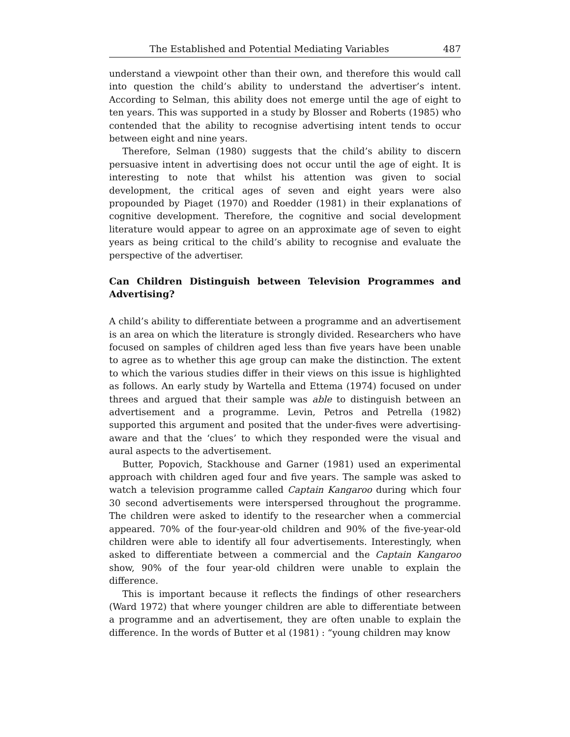The Established and Potential Mediating Variables 487
understand a viewpoint other than their own, and therefore this would call into question the child’s ability to understand the advertiser’s intent. According to Selman, this ability does not emerge until the age of eight to ten years. This was supported in a study by Blosser and Roberts (1985) who contended that the ability to recognise advertising intent tends to occur between eight and nine years.
Therefore, Selman (1980) suggests that the child’s ability to discern persuasive intent in advertising does not occur until the age of eight. It is interesting to note that whilst his attention was given to social development, the critical ages of seven and eight years were also propounded by Piaget (1970) and Roedder (1981) in their explanations of cognitive development. Therefore, the cognitive and social development literature would appear to agree on an approximate age of seven to eight years as being critical to the child’s ability to recognise and evaluate the perspective of the advertiser.
Can Children Distinguish between Television Programmes and Advertising?
A child’s ability to differentiate between a programme and an advertisement is an area on which the literature is strongly divided. Researchers who have focused on samples of children aged less than five years have been unable to agree as to whether this age group can make the distinction. The extent to which the various studies differ in their views on this issue is highlighted as follows. An early study by Wartella and Ettema (1974) focused on under threes and argued that their sample was able to distinguish between an advertisement and a programme. Levin, Petros and Petrella (1982) supported this argument and posited that the under-fives were advertising-aware and that the ‘clues’ to which they responded were the visual and aural aspects to the advertisement.
Butter, Popovich, Stackhouse and Garner (1981) used an experimental approach with children aged four and five years. The sample was asked to watch a television programme called Captain Kangaroo during which four 30 second advertisements were interspersed throughout the programme. The children were asked to identify to the researcher when a commercial appeared. 70% of the four-year-old children and 90% of the five-year-old children were able to identify all four advertisements. Interestingly, when asked to differentiate between a commercial and the Captain Kangaroo show, 90% of the four year-old children were unable to explain the difference.
This is important because it reflects the findings of other researchers (Ward 1972) that where younger children are able to differentiate between a programme and an advertisement, they are often unable to explain the difference. In the words of Butter et al (1981) : “young children may know